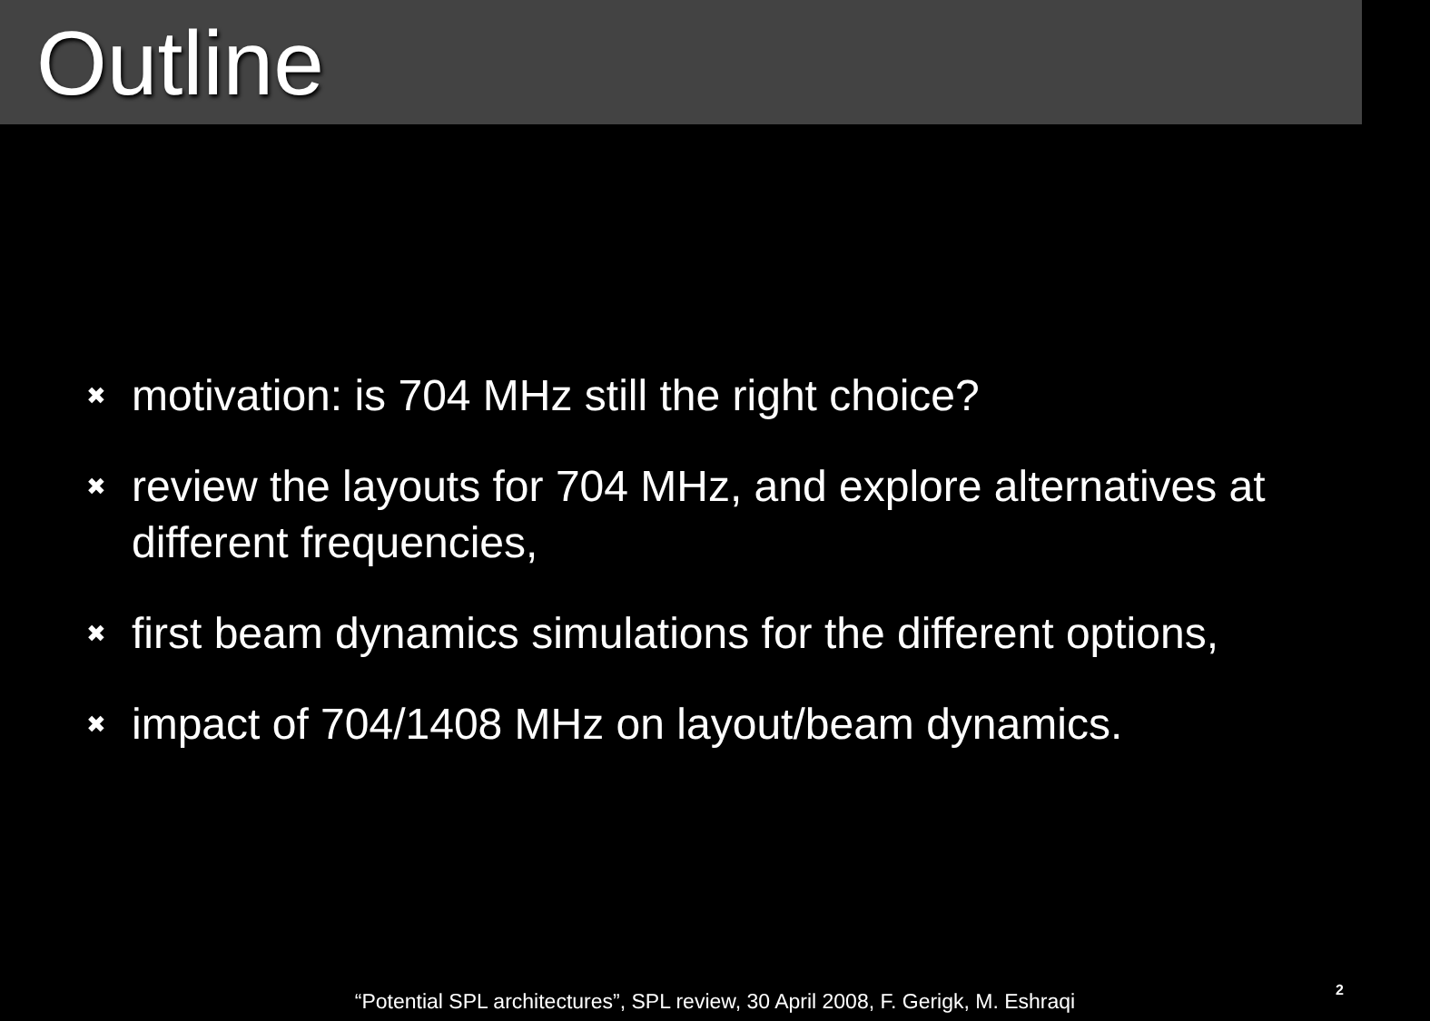Outline
✖ motivation: is 704 MHz still the right choice?
✖ review the layouts for 704 MHz, and explore alternatives at different frequencies,
✖ first beam dynamics simulations for the different options,
✖ impact of 704/1408 MHz on layout/beam dynamics.
“Potential SPL architectures”, SPL review, 30 April 2008, F. Gerigk, M. Eshraqi 2